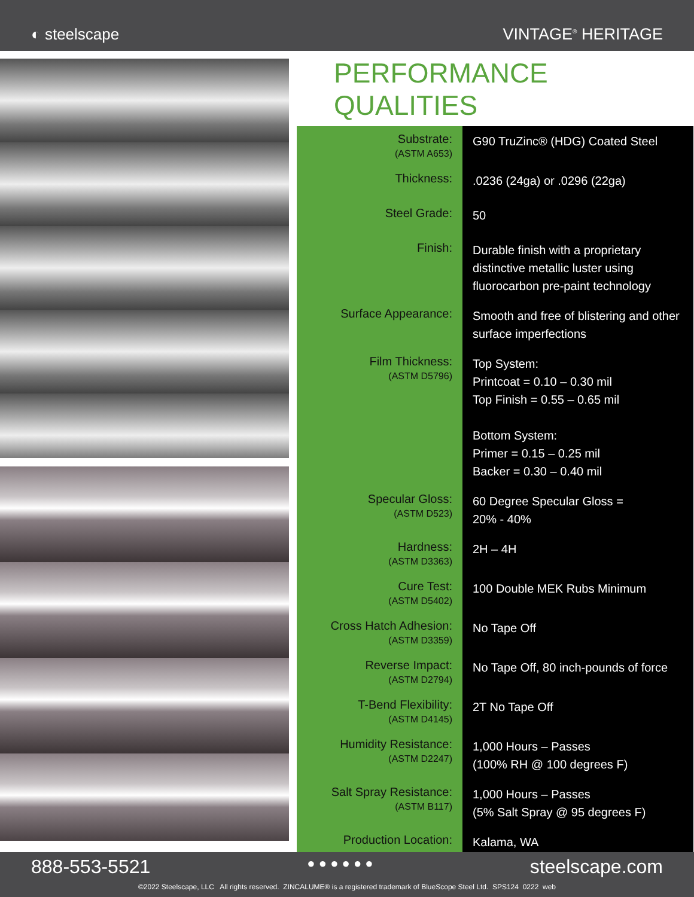◐ steelscape
VINTAGE<sup>®</sup> HERITAGE
PERFORMANCE QUALITIES
| Substrate: (ASTM A653) | G90 TruZinc® (HDG) Coated Steel |
| Thickness: | .0236 (24ga) or .0296 (22ga) |
| Steel Grade: | 50 |
| Finish: | Durable finish with a proprietary distinctive metallic luster using fluorocarbon pre-paint technology |
| Surface Appearance: | Smooth and free of blistering and other surface imperfections |
| Film Thickness: (ASTM D5796) | Top System: Printcoat = 0.10 – 0.30 mil Top Finish = 0.55 – 0.65 mil Bottom System: Primer = 0.15 – 0.25 mil Backer = 0.30 – 0.40 mil |
| Specular Gloss: (ASTM D523) | 60 Degree Specular Gloss = 20% - 40% |
| Hardness: (ASTM D3363) | 2H – 4H |
| Cure Test: (ASTM D5402) | 100 Double MEK Rubs Minimum |
| Cross Hatch Adhesion: (ASTM D3359) | No Tape Off |
| Reverse Impact: (ASTM D2794) | No Tape Off, 80 inch-pounds of force |
| T-Bend Flexibility: (ASTM D4145) | 2T No Tape Off |
| Humidity Resistance: (ASTM D2247) | 1,000 Hours – Passes (100% RH @ 100 degrees F) |
| Salt Spray Resistance: (ASTM B117) | 1,000 Hours – Passes (5% Salt Spray @ 95 degrees F) |
| Production Location: | Kalama, WA |
888-553-5521 ● ● ● ● ● ● steelscape.com
©2022 Steelscape, LLC All rights reserved. ZINCALUME® is a registered trademark of BlueScope Steel Ltd. SPS124 0222 web